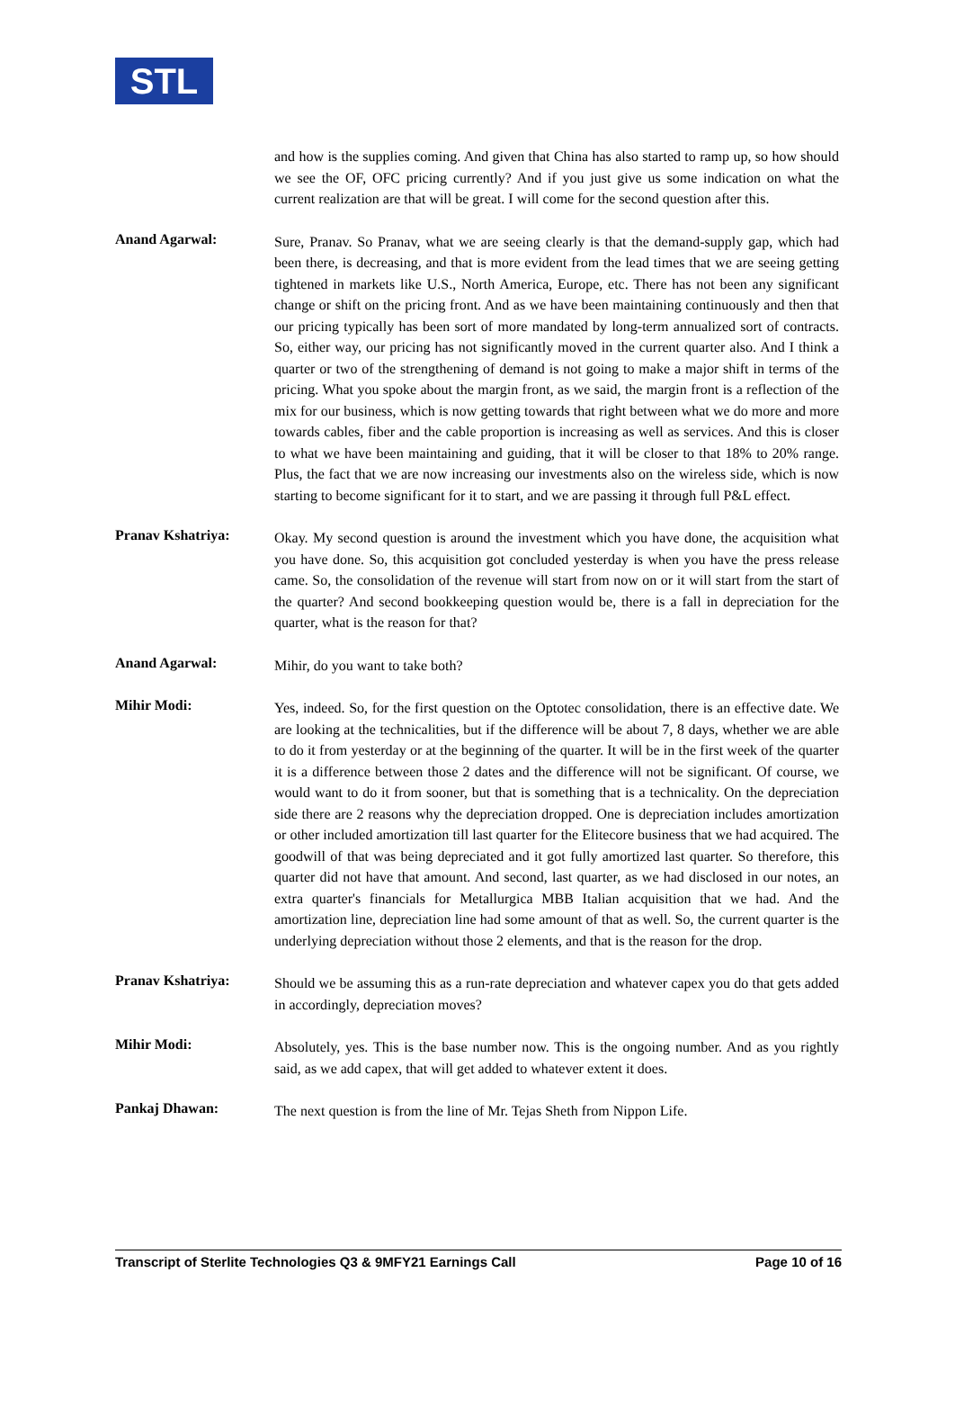STL
and how is the supplies coming. And given that China has also started to ramp up, so how should we see the OF, OFC pricing currently? And if you just give us some indication on what the current realization are that will be great. I will come for the second question after this.
Anand Agarwal:
Sure, Pranav. So Pranav, what we are seeing clearly is that the demand-supply gap, which had been there, is decreasing, and that is more evident from the lead times that we are seeing getting tightened in markets like U.S., North America, Europe, etc. There has not been any significant change or shift on the pricing front. And as we have been maintaining continuously and then that our pricing typically has been sort of more mandated by long-term annualized sort of contracts. So, either way, our pricing has not significantly moved in the current quarter also. And I think a quarter or two of the strengthening of demand is not going to make a major shift in terms of the pricing. What you spoke about the margin front, as we said, the margin front is a reflection of the mix for our business, which is now getting towards that right between what we do more and more towards cables, fiber and the cable proportion is increasing as well as services. And this is closer to what we have been maintaining and guiding, that it will be closer to that 18% to 20% range. Plus, the fact that we are now increasing our investments also on the wireless side, which is now starting to become significant for it to start, and we are passing it through full P&L effect.
Pranav Kshatriya:
Okay. My second question is around the investment which you have done, the acquisition what you have done. So, this acquisition got concluded yesterday is when you have the press release came. So, the consolidation of the revenue will start from now on or it will start from the start of the quarter? And second bookkeeping question would be, there is a fall in depreciation for the quarter, what is the reason for that?
Anand Agarwal:
Mihir, do you want to take both?
Mihir Modi:
Yes, indeed. So, for the first question on the Optotec consolidation, there is an effective date. We are looking at the technicalities, but if the difference will be about 7, 8 days, whether we are able to do it from yesterday or at the beginning of the quarter. It will be in the first week of the quarter it is a difference between those 2 dates and the difference will not be significant. Of course, we would want to do it from sooner, but that is something that is a technicality. On the depreciation side there are 2 reasons why the depreciation dropped. One is depreciation includes amortization or other included amortization till last quarter for the Elitecore business that we had acquired. The goodwill of that was being depreciated and it got fully amortized last quarter. So therefore, this quarter did not have that amount. And second, last quarter, as we had disclosed in our notes, an extra quarter's financials for Metallurgica MBB Italian acquisition that we had. And the amortization line, depreciation line had some amount of that as well. So, the current quarter is the underlying depreciation without those 2 elements, and that is the reason for the drop.
Pranav Kshatriya:
Should we be assuming this as a run-rate depreciation and whatever capex you do that gets added in accordingly, depreciation moves?
Mihir Modi:
Absolutely, yes. This is the base number now. This is the ongoing number. And as you rightly said, as we add capex, that will get added to whatever extent it does.
Pankaj Dhawan:
The next question is from the line of Mr. Tejas Sheth from Nippon Life.
Transcript of Sterlite Technologies Q3 & 9MFY21 Earnings Call Page 10 of 16